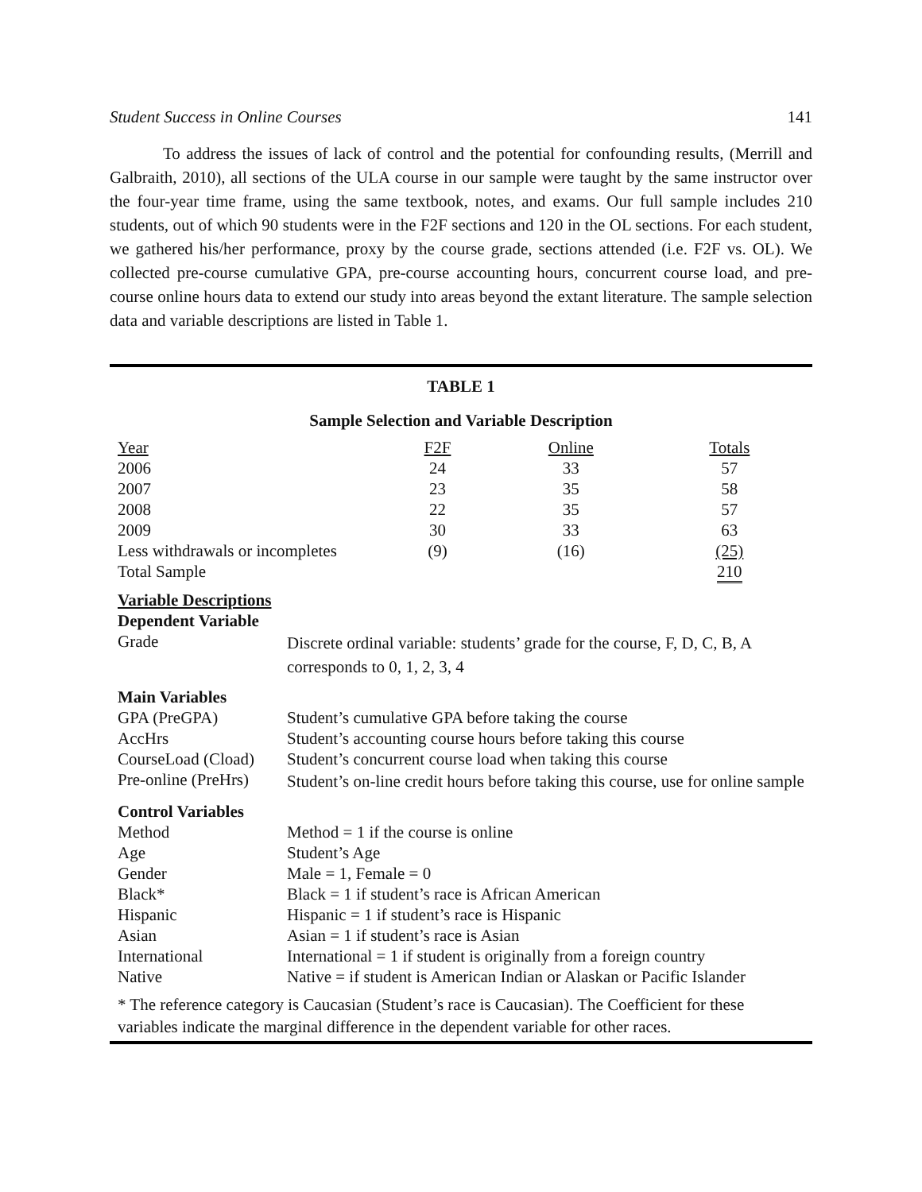Student Success in Online Courses 141
To address the issues of lack of control and the potential for confounding results, (Merrill and Galbraith, 2010), all sections of the ULA course in our sample were taught by the same instructor over the four-year time frame, using the same textbook, notes, and exams. Our full sample includes 210 students, out of which 90 students were in the F2F sections and 120 in the OL sections. For each student, we gathered his/her performance, proxy by the course grade, sections attended (i.e. F2F vs. OL). We collected pre-course cumulative GPA, pre-course accounting hours, concurrent course load, and pre-course online hours data to extend our study into areas beyond the extant literature. The sample selection data and variable descriptions are listed in Table 1.
TABLE 1
Sample Selection and Variable Description
| Year | F2F | Online | Totals |
| --- | --- | --- | --- |
| 2006 | 24 | 33 | 57 |
| 2007 | 23 | 35 | 58 |
| 2008 | 22 | 35 | 57 |
| 2009 | 30 | 33 | 63 |
| Less withdrawals or incompletes | (9) | (16) | (25) |
| Total Sample | | | 210 |
Variable Descriptions
Dependent Variable
| Grade | Discrete ordinal variable: students’ grade for the course, F, D, C, B, A corresponds to 0, 1, 2, 3, 4 |
Main Variables
| GPA (PreGPA) | Student’s cumulative GPA before taking the course |
| AccHrs | Student’s accounting course hours before taking this course |
| CourseLoad (Cload) | Student’s concurrent course load when taking this course |
| Pre-online (PreHrs) | Student’s on-line credit hours before taking this course, use for online sample |
Control Variables
| Method | Method = 1 if the course is online |
| Age | Student’s Age |
| Gender | Male = 1, Female = 0 |
| Black* | Black = 1 if student’s race is African American |
| Hispanic | Hispanic = 1 if student’s race is Hispanic |
| Asian | Asian = 1 if student’s race is Asian |
| International | International = 1 if student is originally from a foreign country |
| Native | Native = if student is American Indian or Alaskan or Pacific Islander |
* The reference category is Caucasian (Student’s race is Caucasian). The Coefficient for these variables indicate the marginal difference in the dependent variable for other races.